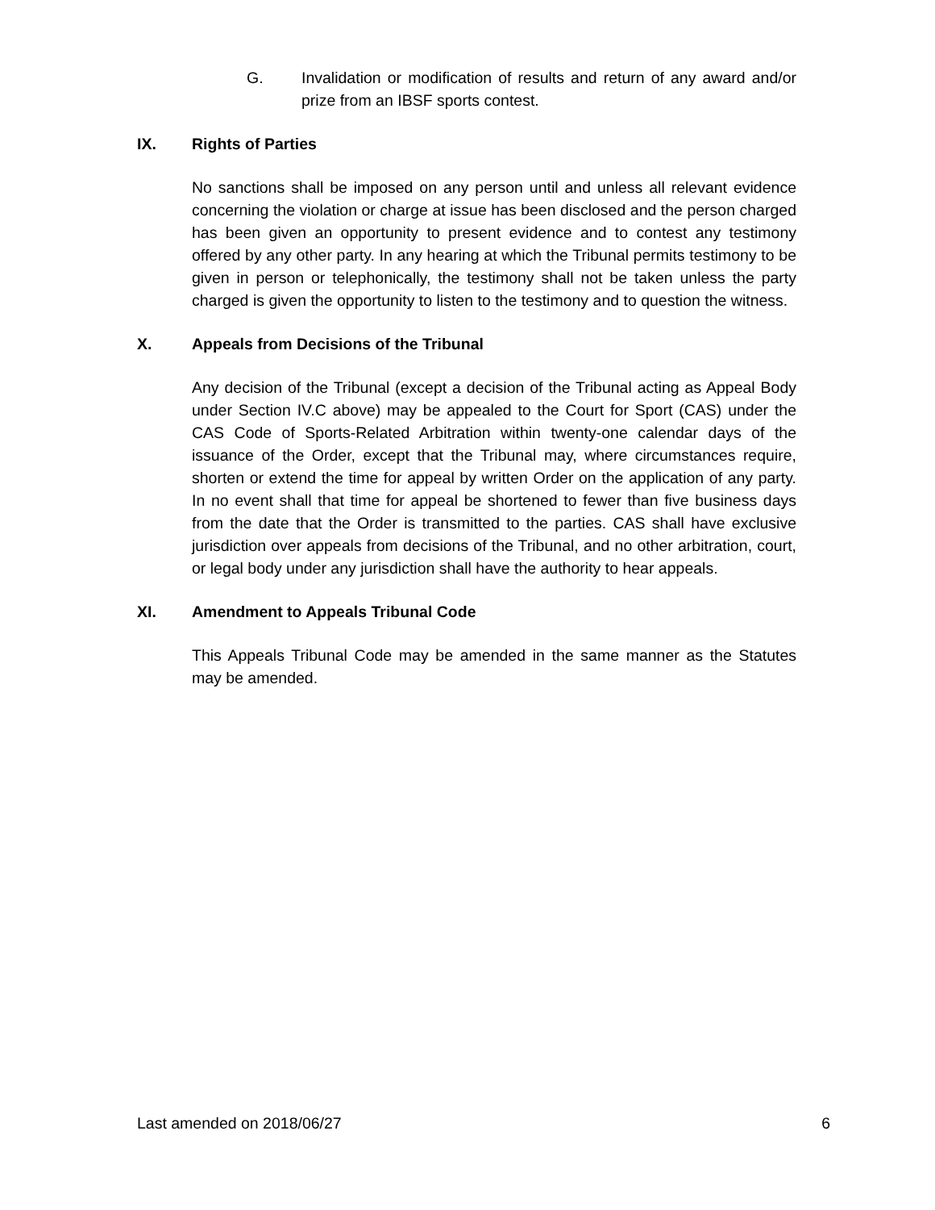G. Invalidation or modification of results and return of any award and/or prize from an IBSF sports contest.
IX. Rights of Parties
No sanctions shall be imposed on any person until and unless all relevant evidence concerning the violation or charge at issue has been disclosed and the person charged has been given an opportunity to present evidence and to contest any testimony offered by any other party. In any hearing at which the Tribunal permits testimony to be given in person or telephonically, the testimony shall not be taken unless the party charged is given the opportunity to listen to the testimony and to question the witness.
X. Appeals from Decisions of the Tribunal
Any decision of the Tribunal (except a decision of the Tribunal acting as Appeal Body under Section IV.C above) may be appealed to the Court for Sport (CAS) under the CAS Code of Sports-Related Arbitration within twenty-one calendar days of the issuance of the Order, except that the Tribunal may, where circumstances require, shorten or extend the time for appeal by written Order on the application of any party. In no event shall that time for appeal be shortened to fewer than five business days from the date that the Order is transmitted to the parties. CAS shall have exclusive jurisdiction over appeals from decisions of the Tribunal, and no other arbitration, court, or legal body under any jurisdiction shall have the authority to hear appeals.
XI. Amendment to Appeals Tribunal Code
This Appeals Tribunal Code may be amended in the same manner as the Statutes may be amended.
Last amended on 2018/06/27 6